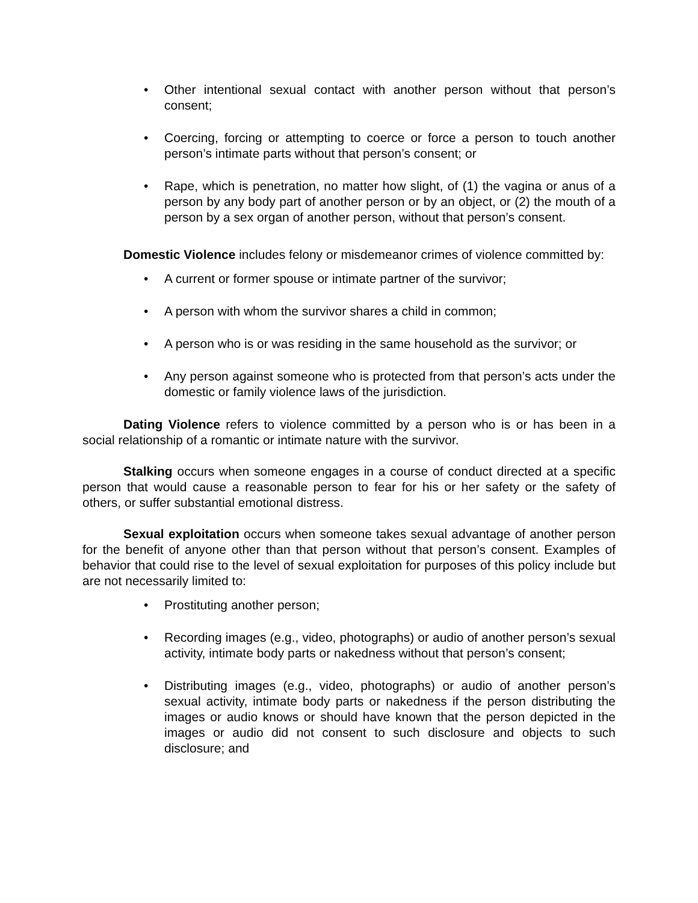• Other intentional sexual contact with another person without that person’s consent;
• Coercing, forcing or attempting to coerce or force a person to touch another person’s intimate parts without that person’s consent; or
• Rape, which is penetration, no matter how slight, of (1) the vagina or anus of a person by any body part of another person or by an object, or (2) the mouth of a person by a sex organ of another person, without that person’s consent.
Domestic Violence includes felony or misdemeanor crimes of violence committed by:
• A current or former spouse or intimate partner of the survivor;
• A person with whom the survivor shares a child in common;
• A person who is or was residing in the same household as the survivor; or
• Any person against someone who is protected from that person’s acts under the domestic or family violence laws of the jurisdiction.
Dating Violence refers to violence committed by a person who is or has been in a social relationship of a romantic or intimate nature with the survivor.
Stalking occurs when someone engages in a course of conduct directed at a specific person that would cause a reasonable person to fear for his or her safety or the safety of others, or suffer substantial emotional distress.
Sexual exploitation occurs when someone takes sexual advantage of another person for the benefit of anyone other than that person without that person’s consent. Examples of behavior that could rise to the level of sexual exploitation for purposes of this policy include but are not necessarily limited to:
• Prostituting another person;
• Recording images (e.g., video, photographs) or audio of another person’s sexual activity, intimate body parts or nakedness without that person’s consent;
• Distributing images (e.g., video, photographs) or audio of another person’s sexual activity, intimate body parts or nakedness if the person distributing the images or audio knows or should have known that the person depicted in the images or audio did not consent to such disclosure and objects to such disclosure; and